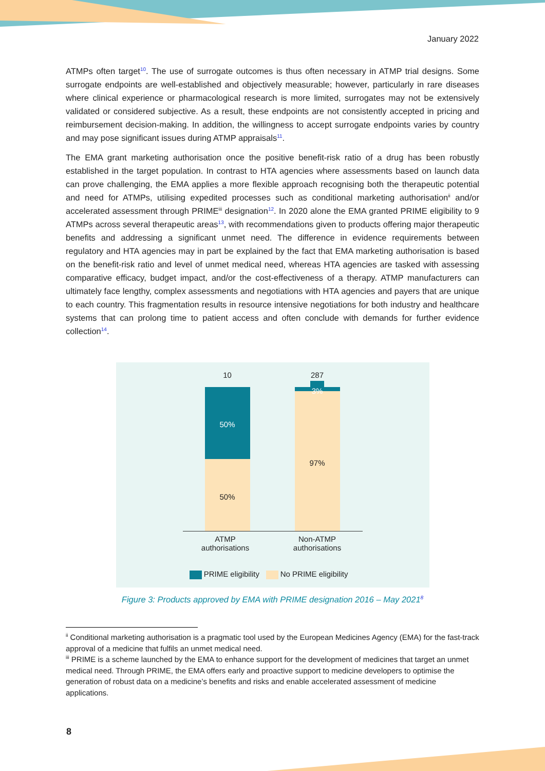January 2022
ATMPs often target<sup>10</sup>. The use of surrogate outcomes is thus often necessary in ATMP trial designs. Some surrogate endpoints are well-established and objectively measurable; however, particularly in rare diseases where clinical experience or pharmacological research is more limited, surrogates may not be extensively validated or considered subjective. As a result, these endpoints are not consistently accepted in pricing and reimbursement decision-making. In addition, the willingness to accept surrogate endpoints varies by country and may pose significant issues during ATMP appraisals<sup>11</sup>.
The EMA grant marketing authorisation once the positive benefit-risk ratio of a drug has been robustly established in the target population. In contrast to HTA agencies where assessments based on launch data can prove challenging, the EMA applies a more flexible approach recognising both the therapeutic potential and need for ATMPs, utilising expedited processes such as conditional marketing authorisation<sup>ii</sup> and/or accelerated assessment through PRIME<sup>iii</sup> designation<sup>12</sup>. In 2020 alone the EMA granted PRIME eligibility to 9 ATMPs across several therapeutic areas<sup>13</sup>, with recommendations given to products offering major therapeutic benefits and addressing a significant unmet need. The difference in evidence requirements between regulatory and HTA agencies may in part be explained by the fact that EMA marketing authorisation is based on the benefit-risk ratio and level of unmet medical need, whereas HTA agencies are tasked with assessing comparative efficacy, budget impact, and/or the cost-effectiveness of a therapy. ATMP manufacturers can ultimately face lengthy, complex assessments and negotiations with HTA agencies and payers that are unique to each country. This fragmentation results in resource intensive negotiations for both industry and healthcare systems that can prolong time to patient access and often conclude with demands for further evidence collection<sup>14</sup>.
10 287
3%
50%
50%
97%
ATMP
authorisations
Non-ATMP
authorisations
PRIME eligibility No PRIME eligibility
Figure 3: Products approved by EMA with PRIME designation 2016 – May 2021<sup>8</sup>
<sup>ii</sup> Conditional marketing authorisation is a pragmatic tool used by the European Medicines Agency (EMA) for the fast-track approval of a medicine that fulfils an unmet medical need.
<sup>iii</sup> PRIME is a scheme launched by the EMA to enhance support for the development of medicines that target an unmet medical need. Through PRIME, the EMA offers early and proactive support to medicine developers to optimise the generation of robust data on a medicine’s benefits and risks and enable accelerated assessment of medicine applications.
8